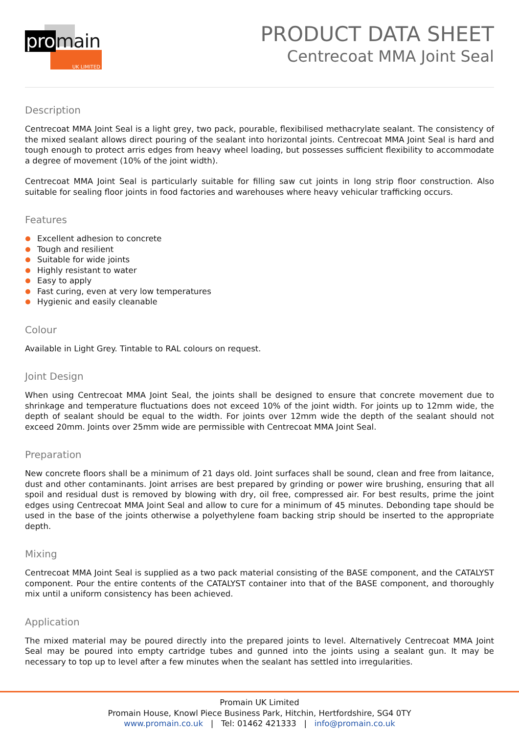UK LIMITED
promain
PRODUCT DATA SHEET
Centrecoat MMA Joint Seal
Description
Centrecoat MMA Joint Seal is a light grey, two pack, pourable, flexibilised methacrylate sealant. The consistency of the mixed sealant allows direct pouring of the sealant into horizontal joints. Centrecoat MMA Joint Seal is hard and tough enough to protect arris edges from heavy wheel loading, but possesses sufficient flexibility to accommodate a degree of movement (10% of the joint width).
Centrecoat MMA Joint Seal is particularly suitable for filling saw cut joints in long strip floor construction. Also suitable for sealing floor joints in food factories and warehouses where heavy vehicular trafficking occurs.
Features
Excellent adhesion to concrete
Tough and resilient
Suitable for wide joints
Highly resistant to water
Easy to apply
Fast curing, even at very low temperatures
Hygienic and easily cleanable
Colour
Available in Light Grey. Tintable to RAL colours on request.
Joint Design
When using Centrecoat MMA Joint Seal, the joints shall be designed to ensure that concrete movement due to shrinkage and temperature fluctuations does not exceed 10% of the joint width. For joints up to 12mm wide, the depth of sealant should be equal to the width. For joints over 12mm wide the depth of the sealant should not exceed 20mm. Joints over 25mm wide are permissible with Centrecoat MMA Joint Seal.
Preparation
New concrete floors shall be a minimum of 21 days old. Joint surfaces shall be sound, clean and free from laitance, dust and other contaminants. Joint arrises are best prepared by grinding or power wire brushing, ensuring that all spoil and residual dust is removed by blowing with dry, oil free, compressed air. For best results, prime the joint edges using Centrecoat MMA Joint Seal and allow to cure for a minimum of 45 minutes. Debonding tape should be used in the base of the joints otherwise a polyethylene foam backing strip should be inserted to the appropriate depth.
Mixing
Centrecoat MMA Joint Seal is supplied as a two pack material consisting of the BASE component, and the CATALYST component. Pour the entire contents of the CATALYST container into that of the BASE component, and thoroughly mix until a uniform consistency has been achieved.
Application
The mixed material may be poured directly into the prepared joints to level. Alternatively Centrecoat MMA Joint Seal may be poured into empty cartridge tubes and gunned into the joints using a sealant gun. It may be necessary to top up to level after a few minutes when the sealant has settled into irregularities.
Promain UK Limited
Promain House, Knowl Piece Business Park, Hitchin, Hertfordshire, SG4 0TY
www.promain.co.uk | Tel: 01462 421333 | info@promain.co.uk